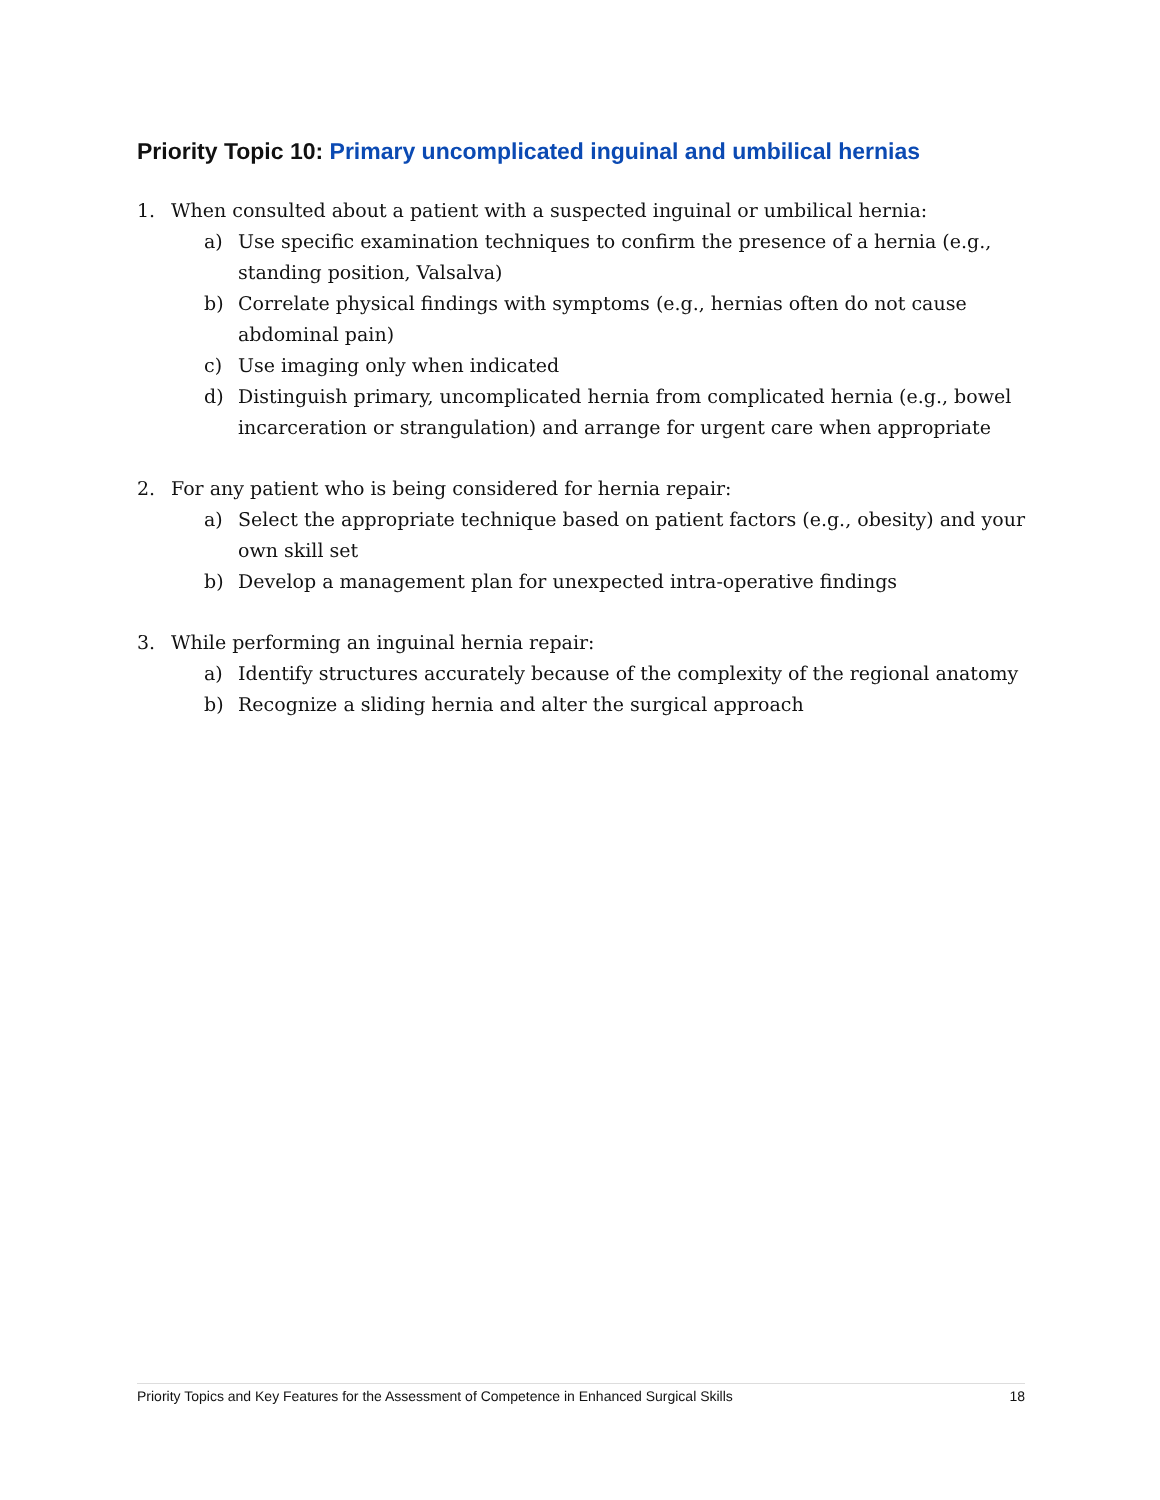Priority Topic 10: Primary uncomplicated inguinal and umbilical hernias
1. When consulted about a patient with a suspected inguinal or umbilical hernia:
a) Use specific examination techniques to confirm the presence of a hernia (e.g., standing position, Valsalva)
b) Correlate physical findings with symptoms (e.g., hernias often do not cause abdominal pain)
c) Use imaging only when indicated
d) Distinguish primary, uncomplicated hernia from complicated hernia (e.g., bowel incarceration or strangulation) and arrange for urgent care when appropriate
2. For any patient who is being considered for hernia repair:
a) Select the appropriate technique based on patient factors (e.g., obesity) and your own skill set
b) Develop a management plan for unexpected intra-operative findings
3. While performing an inguinal hernia repair:
a) Identify structures accurately because of the complexity of the regional anatomy
b) Recognize a sliding hernia and alter the surgical approach
Priority Topics and Key Features for the Assessment of Competence in Enhanced Surgical Skills 18